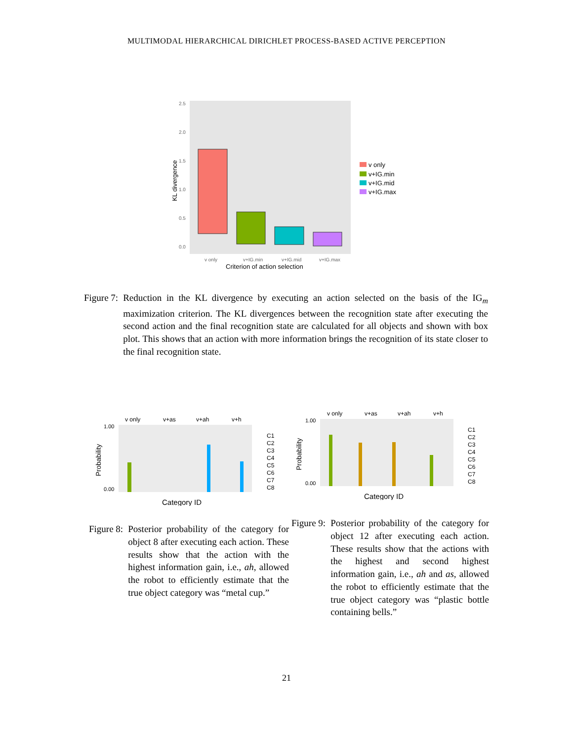MULTIMODAL HIERARCHICAL DIRICHLET PROCESS-BASED ACTIVE PERCEPTION
2.5
2.0
1.5
1.0
0.5
0.0
v only
v+IG.min
v+IG.mid
v+IG.max
KL divergence
Criterion of action selection
v only
v+IG.min
v+IG.mid
v+IG.max
Figure 7: Reduction in the KL divergence by executing an action selected on the basis of the IG<sub>m</sub> maximization criterion. The KL divergences between the recognition state after executing the second action and the final recognition state are calculated for all objects and shown with box plot. This shows that an action with more information brings the recognition of its state closer to the final recognition state.
v only
v+as
v+ah
v+h
1.00
0.00
Probability
Category ID
C1
C2
C3
C4
C5
C6
C7
C8
Figure 8: Posterior probability of the category for object 8 after executing each action. These results show that the action with the highest information gain, i.e., ah, allowed the robot to efficiently estimate that the true object category was “metal cup.”
v only
v+as
v+ah
v+h
1.00
0.00
Probability
Category ID
C1
C2
C3
C4
C5
C6
C7
C8
Figure 9: Posterior probability of the category for object 12 after executing each action. These results show that the actions with the highest and second highest information gain, i.e., ah and as, allowed the robot to efficiently estimate that the true object category was “plastic bottle containing bells.”
21